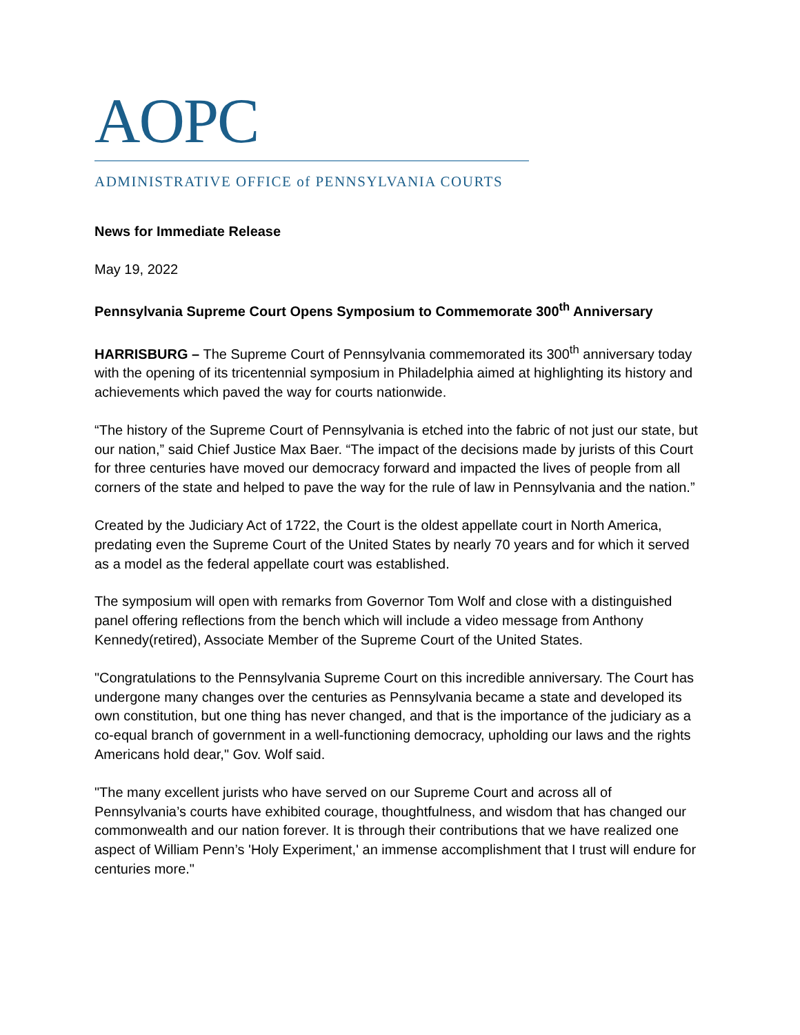AOPC
ADMINISTRATIVE OFFICE of PENNSYLVANIA COURTS
News for Immediate Release
May 19, 2022
Pennsylvania Supreme Court Opens Symposium to Commemorate 300<sup>th</sup> Anniversary
HARRISBURG – The Supreme Court of Pennsylvania commemorated its 300<sup>th</sup> anniversary today with the opening of its tricentennial symposium in Philadelphia aimed at highlighting its history and achievements which paved the way for courts nationwide.
“The history of the Supreme Court of Pennsylvania is etched into the fabric of not just our state, but our nation,” said Chief Justice Max Baer. “The impact of the decisions made by jurists of this Court for three centuries have moved our democracy forward and impacted the lives of people from all corners of the state and helped to pave the way for the rule of law in Pennsylvania and the nation.”
Created by the Judiciary Act of 1722, the Court is the oldest appellate court in North America, predating even the Supreme Court of the United States by nearly 70 years and for which it served as a model as the federal appellate court was established.
The symposium will open with remarks from Governor Tom Wolf and close with a distinguished panel offering reflections from the bench which will include a video message from Anthony Kennedy(retired), Associate Member of the Supreme Court of the United States.
"Congratulations to the Pennsylvania Supreme Court on this incredible anniversary. The Court has undergone many changes over the centuries as Pennsylvania became a state and developed its own constitution, but one thing has never changed, and that is the importance of the judiciary as a co-equal branch of government in a well-functioning democracy, upholding our laws and the rights Americans hold dear," Gov. Wolf said.
"The many excellent jurists who have served on our Supreme Court and across all of Pennsylvania’s courts have exhibited courage, thoughtfulness, and wisdom that has changed our commonwealth and our nation forever. It is through their contributions that we have realized one aspect of William Penn’s 'Holy Experiment,' an immense accomplishment that I trust will endure for centuries more."